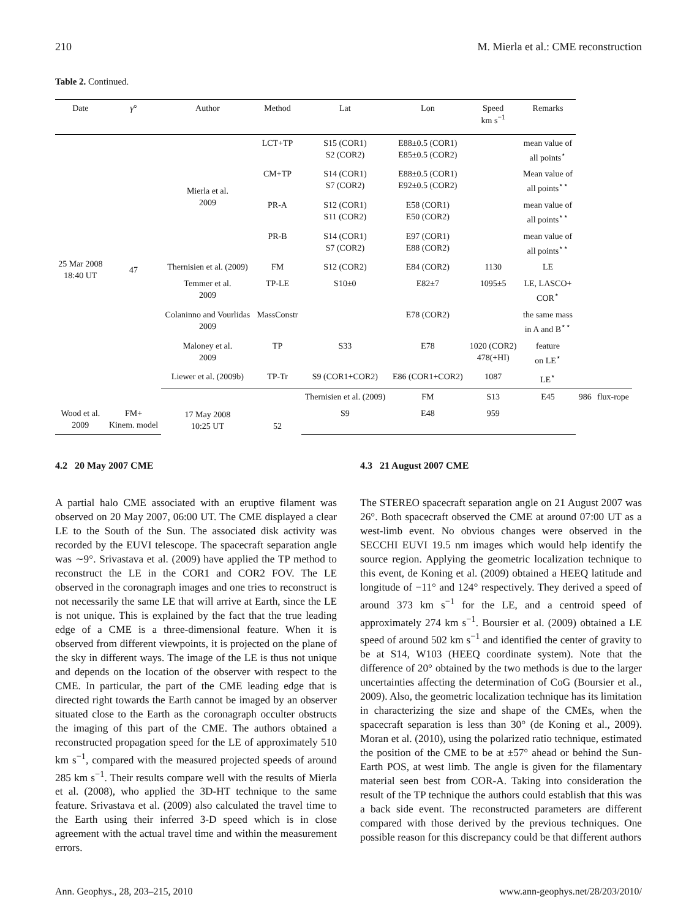210 M. Mierla et al.: CME reconstruction
Table 2. Continued.
| Date | γ ° | Author | Method | Lat | Lon | Speed km s<sup>−1</sup> | Remarks | | |
| --- | --- | --- | --- | --- | --- | --- | --- | --- | --- |
| 25 Mar 2008 18:40 UT | 47 | Mierla et al. 2009 | LCT+TP | S15 (COR1) S2 (COR2) | E88±0.5 (COR1) E85±0.5 (COR2) | | mean value of all points<sup>⋆</sup> | | |
| | | | CM+TP | S14 (COR1) S7 (COR2) | E88±0.5 (COR1) E92±0.5 (COR2) | | Mean value of all points<sup>⋆⋆</sup> | | |
| | | | PR-A | S12 (COR1) S11 (COR2) | E58 (COR1) E50 (COR2) | | mean value of all points<sup>⋆⋆</sup> | | |
| | | | PR-B | S14 (COR1) S7 (COR2) | E97 (COR1) E88 (COR2) | | mean value of all points<sup>⋆⋆</sup> | | |
| | | Thernisien et al. (2009) | FM | S12 (COR2) | E84 (COR2) | 1130 | LE | | |
| | | Temmer et al. 2009 | TP-LE | S10±0 | E82±7 | 1095±5 | LE, LASCO+ COR<sup>⋆</sup> | | |
| | | Colaninno and Vourlidas 2009 | MassConstr | | E78 (COR2) | | the same mass in A and B<sup>⋆⋆</sup> | | |
| | | Maloney et al. 2009 | TP | S33 | E78 | 1020 (COR2) 478(+HI) | feature on LE<sup>⋆</sup> | | |
| | | Liewer et al. (2009b) | TP-Tr | S9 (COR1+COR2) | E86 (COR1+COR2) | 1087 | LE<sup>⋆</sup> | | |
| | | 17 May 2008 10:25 UT | 52 | Thernisien et al. (2009) | FM | S13 | E45 | 986 | flux-rope |
| Wood et al. 2009 | FM+ Kinem. model | | | S9 | E48 | 959 | | | |
4.2 20 May 2007 CME
A partial halo CME associated with an eruptive filament was observed on 20 May 2007, 06:00 UT. The CME displayed a clear LE to the South of the Sun. The associated disk activity was recorded by the EUVI telescope. The spacecraft separation angle was ∼9°. Srivastava et al. (2009) have applied the TP method to reconstruct the LE in the COR1 and COR2 FOV. The LE observed in the coronagraph images and one tries to reconstruct is not necessarily the same LE that will arrive at Earth, since the LE is not unique. This is explained by the fact that the true leading edge of a CME is a three-dimensional feature. When it is observed from different viewpoints, it is projected on the plane of the sky in different ways. The image of the LE is thus not unique and depends on the location of the observer with respect to the CME. In particular, the part of the CME leading edge that is directed right towards the Earth cannot be imaged by an observer situated close to the Earth as the coronagraph occulter obstructs the imaging of this part of the CME. The authors obtained a reconstructed propagation speed for the LE of approximately 510 km s<sup>−1</sup>, compared with the measured projected speeds of around 285 km s<sup>−1</sup>. Their results compare well with the results of Mierla et al. (2008), who applied the 3D-HT technique to the same feature. Srivastava et al. (2009) also calculated the travel time to the Earth using their inferred 3-D speed which is in close agreement with the actual travel time and within the measurement errors.
4.3 21 August 2007 CME
The STEREO spacecraft separation angle on 21 August 2007 was 26°. Both spacecraft observed the CME at around 07:00 UT as a west-limb event. No obvious changes were observed in the SECCHI EUVI 19.5 nm images which would help identify the source region. Applying the geometric localization technique to this event, de Koning et al. (2009) obtained a HEEQ latitude and longitude of −11° and 124° respectively. They derived a speed of around 373 km s<sup>−1</sup> for the LE, and a centroid speed of approximately 274 km s<sup>−1</sup>. Boursier et al. (2009) obtained a LE speed of around 502 km s<sup>−1</sup> and identified the center of gravity to be at S14, W103 (HEEQ coordinate system). Note that the difference of 20° obtained by the two methods is due to the larger uncertainties affecting the determination of CoG (Boursier et al., 2009). Also, the geometric localization technique has its limitation in characterizing the size and shape of the CMEs, when the spacecraft separation is less than 30° (de Koning et al., 2009). Moran et al. (2010), using the polarized ratio technique, estimated the position of the CME to be at ±57° ahead or behind the Sun-Earth POS, at west limb. The angle is given for the filamentary material seen best from COR-A. Taking into consideration the result of the TP technique the authors could establish that this was a back side event. The reconstructed parameters are different compared with those derived by the previous techniques. One possible reason for this discrepancy could be that different authors
Ann. Geophys., 28, 203–215, 2010 www.ann-geophys.net/28/203/2010/